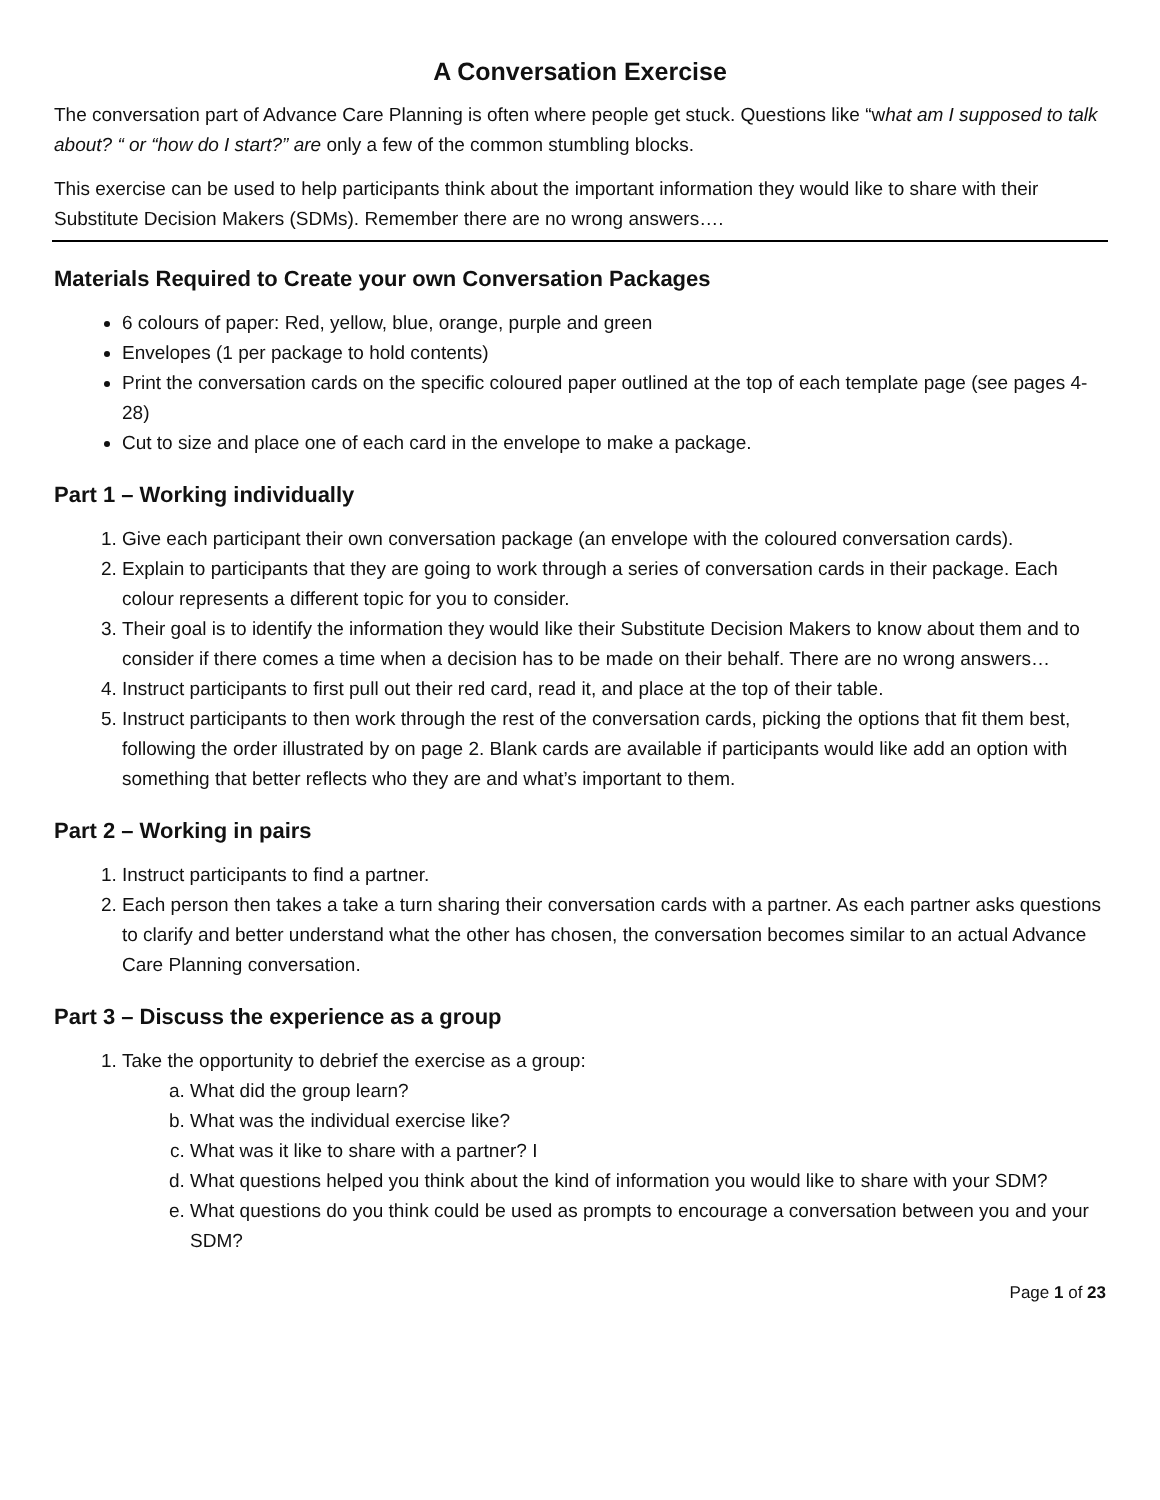A Conversation Exercise
The conversation part of Advance Care Planning is often where people get stuck. Questions like “what am I supposed to talk about? “ or “how do I start?” are only a few of the common stumbling blocks.
This exercise can be used to help participants think about the important information they would like to share with their Substitute Decision Makers (SDMs). Remember there are no wrong answers….
Materials Required to Create your own Conversation Packages
6 colours of paper: Red, yellow, blue, orange, purple and green
Envelopes (1 per package to hold contents)
Print the conversation cards on the specific coloured paper outlined at the top of each template page (see pages 4-28)
Cut to size and place one of each card in the envelope to make a package.
Part 1 – Working individually
1. Give each participant their own conversation package (an envelope with the coloured conversation cards).
2. Explain to participants that they are going to work through a series of conversation cards in their package. Each colour represents a different topic for you to consider.
3. Their goal is to identify the information they would like their Substitute Decision Makers to know about them and to consider if there comes a time when a decision has to be made on their behalf. There are no wrong answers…
4. Instruct participants to first pull out their red card, read it, and place at the top of their table.
5. Instruct participants to then work through the rest of the conversation cards, picking the options that fit them best, following the order illustrated by on page 2. Blank cards are available if participants would like add an option with something that better reflects who they are and what’s important to them.
Part 2 – Working in pairs
1. Instruct participants to find a partner.
2. Each person then takes a take a turn sharing their conversation cards with a partner. As each partner asks questions to clarify and better understand what the other has chosen, the conversation becomes similar to an actual Advance Care Planning conversation.
Part 3 – Discuss the experience as a group
1. Take the opportunity to debrief the exercise as a group:
a. What did the group learn?
b. What was the individual exercise like?
c. What was it like to share with a partner? I
d. What questions helped you think about the kind of information you would like to share with your SDM?
e. What questions do you think could be used as prompts to encourage a conversation between you and your SDM?
Page 1 of 23